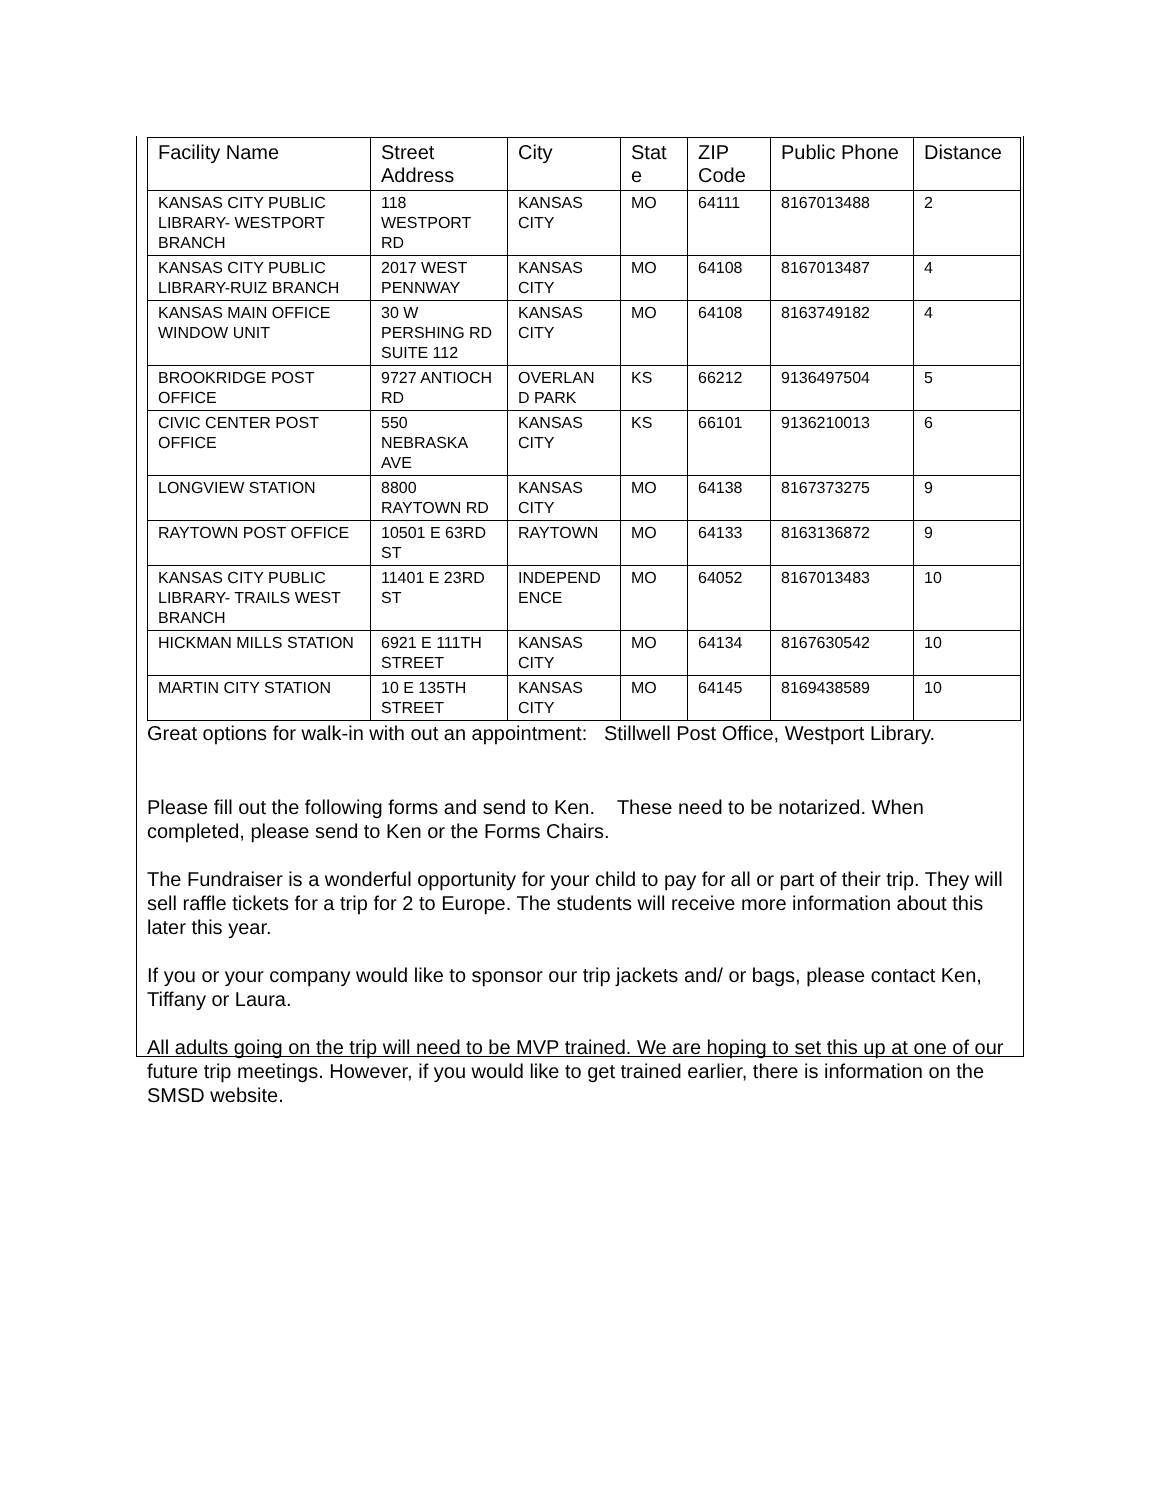| Facility Name | Street Address | City | Stat e | ZIP Code | Public Phone | Distance |
| --- | --- | --- | --- | --- | --- | --- |
| KANSAS CITY PUBLIC LIBRARY- WESTPORT BRANCH | 118 WESTPORT RD | KANSAS CITY | MO | 64111 | 8167013488 | 2 |
| KANSAS CITY PUBLIC LIBRARY-RUIZ BRANCH | 2017 WEST PENNWAY | KANSAS CITY | MO | 64108 | 8167013487 | 4 |
| KANSAS MAIN OFFICE WINDOW UNIT | 30 W PERSHING RD SUITE 112 | KANSAS CITY | MO | 64108 | 8163749182 | 4 |
| BROOKRIDGE POST OFFICE | 9727 ANTIOCH RD | OVERLAN D PARK | KS | 66212 | 9136497504 | 5 |
| CIVIC CENTER POST OFFICE | 550 NEBRASKA AVE | KANSAS CITY | KS | 66101 | 9136210013 | 6 |
| LONGVIEW STATION | 8800 RAYTOWN RD | KANSAS CITY | MO | 64138 | 8167373275 | 9 |
| RAYTOWN POST OFFICE | 10501 E 63RD ST | RAYTOWN | MO | 64133 | 8163136872 | 9 |
| KANSAS CITY PUBLIC LIBRARY- TRAILS WEST BRANCH | 11401 E 23RD ST | INDEPEND ENCE | MO | 64052 | 8167013483 | 10 |
| HICKMAN MILLS STATION | 6921 E 111TH STREET | KANSAS CITY | MO | 64134 | 8167630542 | 10 |
| MARTIN CITY STATION | 10 E 135TH STREET | KANSAS CITY | MO | 64145 | 8169438589 | 10 |
Great options for walk-in with out an appointment: Stillwell Post Office, Westport Library.
Please fill out the following forms and send to Ken. These need to be notarized. When completed, please send to Ken or the Forms Chairs.
The Fundraiser is a wonderful opportunity for your child to pay for all or part of their trip. They will sell raffle tickets for a trip for 2 to Europe. The students will receive more information about this later this year.
If you or your company would like to sponsor our trip jackets and/ or bags, please contact Ken, Tiffany or Laura.
All adults going on the trip will need to be MVP trained. We are hoping to set this up at one of our future trip meetings. However, if you would like to get trained earlier, there is information on the SMSD website.